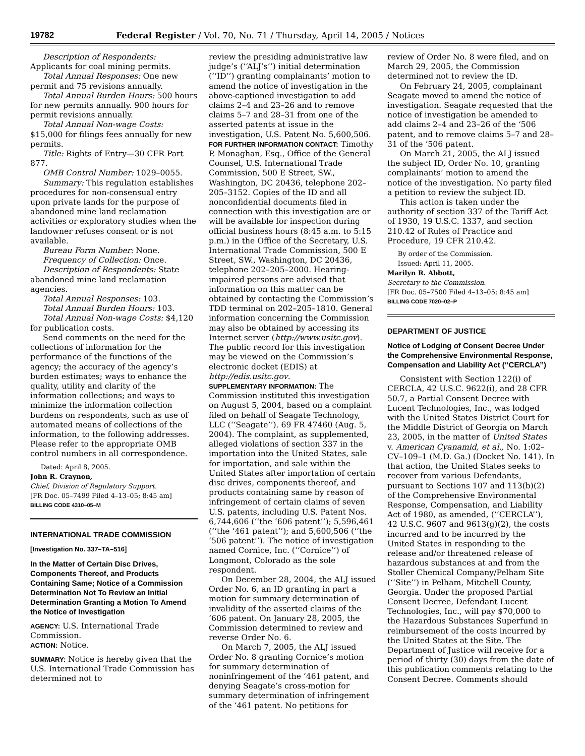19782 Federal Register / Vol. 70, No. 71 / Thursday, April 14, 2005 / Notices
Description of Respondents: Applicants for coal mining permits.
Total Annual Responses: One new permit and 75 revisions annually.
Total Annual Burden Hours: 500 hours for new permits annually. 900 hours for permit revisions annually.
Total Annual Non-wage Costs: $15,000 for filings fees annually for new permits.
Title: Rights of Entry—30 CFR Part 877.
OMB Control Number: 1029–0055.
Summary: This regulation establishes procedures for non-consensual entry upon private lands for the purpose of abandoned mine land reclamation activities or exploratory studies when the landowner refuses consent or is not available.
Bureau Form Number: None.
Frequency of Collection: Once.
Description of Respondents: State abandoned mine land reclamation agencies.
Total Annual Responses: 103.
Total Annual Burden Hours: 103.
Total Annual Non-wage Costs: $4,120 for publication costs.
Send comments on the need for the collections of information for the performance of the functions of the agency; the accuracy of the agency’s burden estimates; ways to enhance the quality, utility and clarity of the information collections; and ways to minimize the information collection burdens on respondents, such as use of automated means of collections of the information, to the following addresses. Please refer to the appropriate OMB control numbers in all correspondence.
Dated: April 8, 2005.
John R. Craynon,
Chief, Division of Regulatory Support.
[FR Doc. 05–7499 Filed 4–13–05; 8:45 am]
BILLING CODE 4310–05–M
INTERNATIONAL TRADE COMMISSION
[Investigation No. 337–TA–516]
In the Matter of Certain Disc Drives, Components Thereof, and Products Containing Same; Notice of a Commission Determination Not To Review an Initial Determination Granting a Motion To Amend the Notice of Investigation
AGENCY: U.S. International Trade Commission.
ACTION: Notice.
SUMMARY: Notice is hereby given that the U.S. International Trade Commission has determined not to
review the presiding administrative law judge’s (‘‘ALJ’s’’) initial determination (‘‘ID’’) granting complainants’ motion to amend the notice of investigation in the above-captioned investigation to add claims 2–4 and 23–26 and to remove claims 5–7 and 28–31 from one of the asserted patents at issue in the investigation, U.S. Patent No. 5,600,506.
FOR FURTHER INFORMATION CONTACT: Timothy P. Monaghan, Esq., Office of the General Counsel, U.S. International Trade Commission, 500 E Street, SW., Washington, DC 20436, telephone 202–205–3152. Copies of the ID and all nonconfidential documents filed in connection with this investigation are or will be available for inspection during official business hours (8:45 a.m. to 5:15 p.m.) in the Office of the Secretary, U.S. International Trade Commission, 500 E Street, SW., Washington, DC 20436, telephone 202–205–2000. Hearing-impaired persons are advised that information on this matter can be obtained by contacting the Commission’s TDD terminal on 202–205–1810. General information concerning the Commission may also be obtained by accessing its Internet server (http://www.usitc.gov). The public record for this investigation may be viewed on the Commission’s electronic docket (EDIS) at http://edis.usitc.gov.
SUPPLEMENTARY INFORMATION: The Commission instituted this investigation on August 5, 2004, based on a complaint filed on behalf of Seagate Technology, LLC (‘‘Seagate’’). 69 FR 47460 (Aug. 5, 2004). The complaint, as supplemented, alleged violations of section 337 in the importation into the United States, sale for importation, and sale within the United States after importation of certain disc drives, components thereof, and products containing same by reason of infringement of certain claims of seven U.S. patents, including U.S. Patent Nos. 6,744,606 (‘‘the ‘606 patent’’); 5,596,461 (‘‘the ‘461 patent’’); and 5,600,506 (‘‘the ‘506 patent’’). The notice of investigation named Cornice, Inc. (‘‘Cornice’’) of Longmont, Colorado as the sole respondent.
On December 28, 2004, the ALJ issued Order No. 6, an ID granting in part a motion for summary determination of invalidity of the asserted claims of the ‘606 patent. On January 28, 2005, the Commission determined to review and reverse Order No. 6.
On March 7, 2005, the ALJ issued Order No. 8 granting Cornice’s motion for summary determination of noninfringement of the ‘461 patent, and denying Seagate’s cross-motion for summary determination of infringement of the ‘461 patent. No petitions for
review of Order No. 8 were filed, and on March 29, 2005, the Commission determined not to review the ID.
On February 24, 2005, complainant Seagate moved to amend the notice of investigation. Seagate requested that the notice of investigation be amended to add claims 2–4 and 23–26 of the ‘506 patent, and to remove claims 5–7 and 28–31 of the ‘506 patent.
On March 21, 2005, the ALJ issued the subject ID, Order No. 10, granting complainants’ motion to amend the notice of the investigation. No party filed a petition to review the subject ID.
This action is taken under the authority of section 337 of the Tariff Act of 1930, 19 U.S.C. 1337, and section 210.42 of Rules of Practice and Procedure, 19 CFR 210.42.
By order of the Commission.
Issued: April 11, 2005.
Marilyn R. Abbott,
Secretary to the Commission.
[FR Doc. 05–7500 Filed 4–13–05; 8:45 am]
BILLING CODE 7020–02–P
DEPARTMENT OF JUSTICE
Notice of Lodging of Consent Decree Under the Comprehensive Environmental Response, Compensation and Liability Act (‘‘CERCLA’’)
Consistent with Section 122(i) of CERCLA, 42 U.S.C. 9622(i), and 28 CFR 50.7, a Partial Consent Decree with Lucent Technologies, Inc., was lodged with the United States District Court for the Middle District of Georgia on March 23, 2005, in the matter of United States v. American Cyanamid, et al., No. 1:02–CV–109–1 (M.D. Ga.) (Docket No. 141). In that action, the United States seeks to recover from various Defendants, pursuant to Sections 107 and 113(b)(2) of the Comprehensive Environmental Response, Compensation, and Liability Act of 1980, as amended, (‘‘CERCLA’’), 42 U.S.C. 9607 and 9613(g)(2), the costs incurred and to be incurred by the United States in responding to the release and/or threatened release of hazardous substances at and from the Stoller Chemical Company/Pelham Site (‘‘Site’’) in Pelham, Mitchell County, Georgia. Under the proposed Partial Consent Decree, Defendant Lucent Technologies, Inc., will pay $70,000 to the Hazardous Substances Superfund in reimbursement of the costs incurred by the United States at the Site. The Department of Justice will receive for a period of thirty (30) days from the date of this publication comments relating to the Consent Decree. Comments should